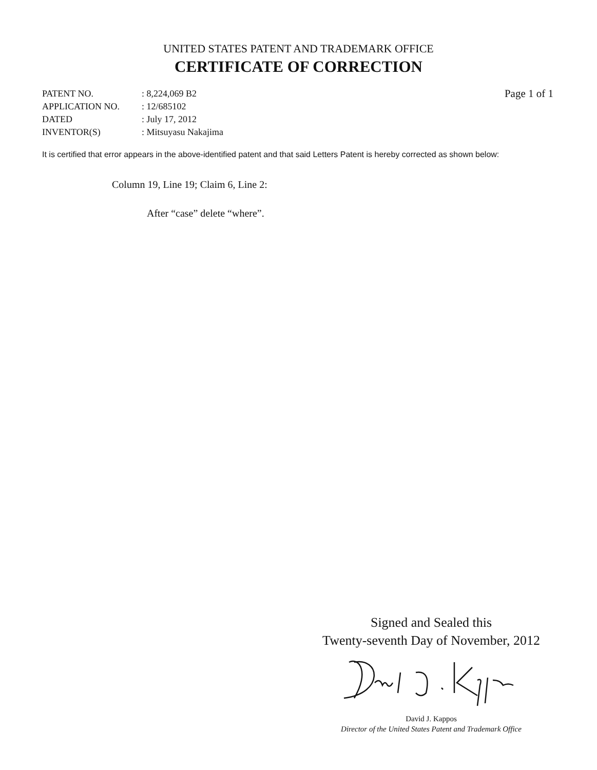UNITED STATES PATENT AND TRADEMARK OFFICE
CERTIFICATE OF CORRECTION
| PATENT NO. | : 8,224,069 B2 |
| APPLICATION NO. | : 12/685102 |
| DATED | : July 17, 2012 |
| INVENTOR(S) | : Mitsuyasu Nakajima |
Page 1 of 1
It is certified that error appears in the above-identified patent and that said Letters Patent is hereby corrected as shown below:
Column 19, Line 19; Claim 6, Line 2:
After “case” delete “where”.
Signed and Sealed this
Twenty-seventh Day of November, 2012
David J. Kappos
Director of the United States Patent and Trademark Office